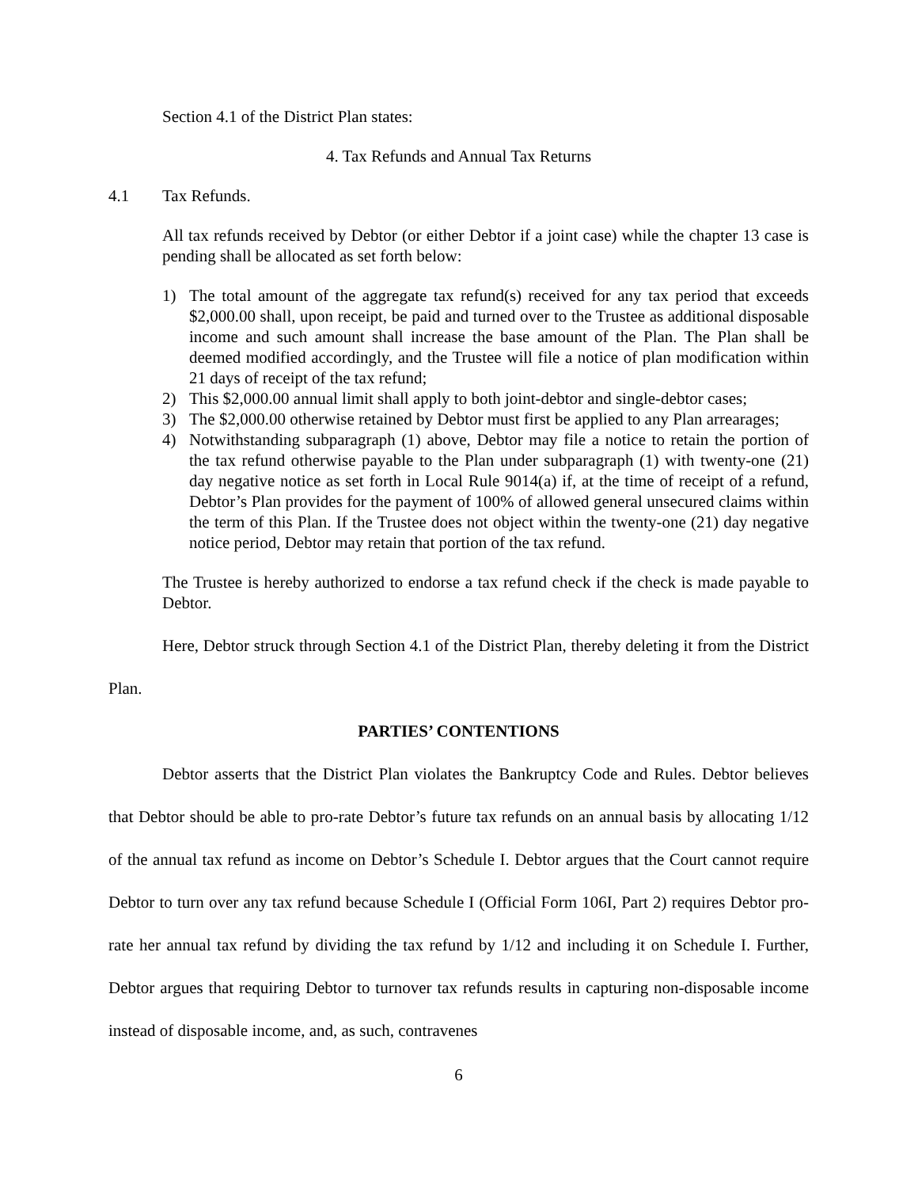Section 4.1 of the District Plan states:
4. Tax Refunds and Annual Tax Returns
4.1 Tax Refunds.
All tax refunds received by Debtor (or either Debtor if a joint case) while the chapter 13 case is pending shall be allocated as set forth below:
1) The total amount of the aggregate tax refund(s) received for any tax period that exceeds $2,000.00 shall, upon receipt, be paid and turned over to the Trustee as additional disposable income and such amount shall increase the base amount of the Plan. The Plan shall be deemed modified accordingly, and the Trustee will file a notice of plan modification within 21 days of receipt of the tax refund;
2) This $2,000.00 annual limit shall apply to both joint-debtor and single-debtor cases;
3) The $2,000.00 otherwise retained by Debtor must first be applied to any Plan arrearages;
4) Notwithstanding subparagraph (1) above, Debtor may file a notice to retain the portion of the tax refund otherwise payable to the Plan under subparagraph (1) with twenty-one (21) day negative notice as set forth in Local Rule 9014(a) if, at the time of receipt of a refund, Debtor’s Plan provides for the payment of 100% of allowed general unsecured claims within the term of this Plan. If the Trustee does not object within the twenty-one (21) day negative notice period, Debtor may retain that portion of the tax refund.
The Trustee is hereby authorized to endorse a tax refund check if the check is made payable to Debtor.
Here, Debtor struck through Section 4.1 of the District Plan, thereby deleting it from the District Plan.
PARTIES’ CONTENTIONS
Debtor asserts that the District Plan violates the Bankruptcy Code and Rules. Debtor believes that Debtor should be able to pro-rate Debtor’s future tax refunds on an annual basis by allocating 1/12 of the annual tax refund as income on Debtor’s Schedule I. Debtor argues that the Court cannot require Debtor to turn over any tax refund because Schedule I (Official Form 106I, Part 2) requires Debtor pro-rate her annual tax refund by dividing the tax refund by 1/12 and including it on Schedule I. Further, Debtor argues that requiring Debtor to turnover tax refunds results in capturing non-disposable income instead of disposable income, and, as such, contravenes
6